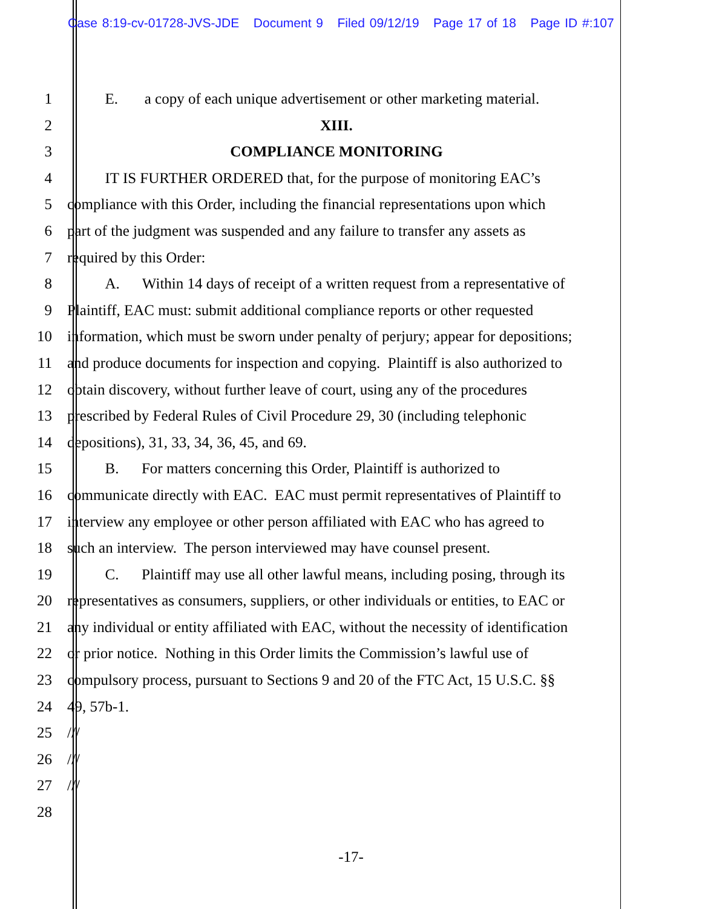Case 8:19-cv-01728-JVS-JDE Document 9 Filed 09/12/19 Page 17 of 18 Page ID #:107
1 E. a copy of each unique advertisement or other marketing material.
2 XIII.
3 COMPLIANCE MONITORING
4 IT IS FURTHER ORDERED that, for the purpose of monitoring EAC’s
5 compliance with this Order, including the financial representations upon which
6 part of the judgment was suspended and any failure to transfer any assets as
7 required by this Order:
8 A. Within 14 days of receipt of a written request from a representative of
9 Plaintiff, EAC must: submit additional compliance reports or other requested
10 information, which must be sworn under penalty of perjury; appear for depositions;
11 and produce documents for inspection and copying. Plaintiff is also authorized to
12 obtain discovery, without further leave of court, using any of the procedures
13 prescribed by Federal Rules of Civil Procedure 29, 30 (including telephonic
14 depositions), 31, 33, 34, 36, 45, and 69.
15 B. For matters concerning this Order, Plaintiff is authorized to
16 communicate directly with EAC. EAC must permit representatives of Plaintiff to
17 interview any employee or other person affiliated with EAC who has agreed to
18 such an interview. The person interviewed may have counsel present.
19 C. Plaintiff may use all other lawful means, including posing, through its
20 representatives as consumers, suppliers, or other individuals or entities, to EAC or
21 any individual or entity affiliated with EAC, without the necessity of identification
22 or prior notice. Nothing in this Order limits the Commission’s lawful use of
23 compulsory process, pursuant to Sections 9 and 20 of the FTC Act, 15 U.S.C. §§
24 49, 57b-1.
25 ///
26 ///
27 ///
28
-17-